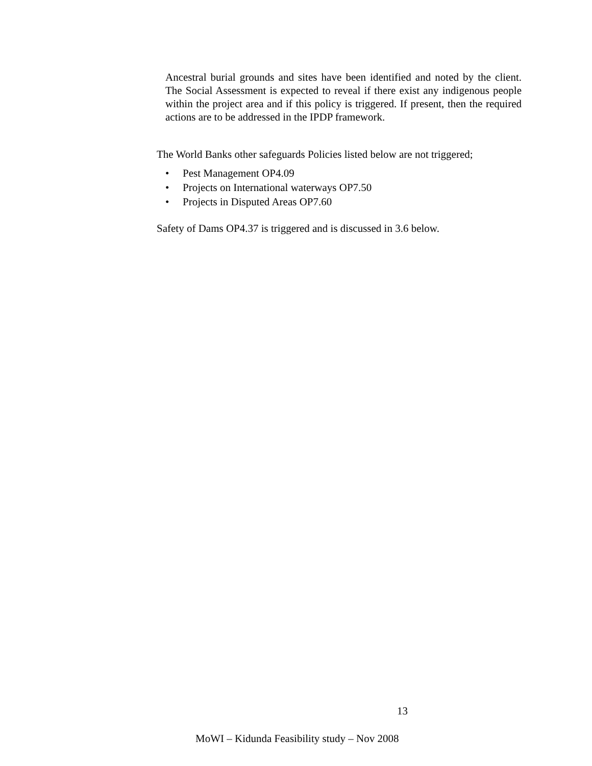Ancestral burial grounds and sites have been identified and noted by the client. The Social Assessment is expected to reveal if there exist any indigenous people within the project area and if this policy is triggered. If present, then the required actions are to be addressed in the IPDP framework.
The World Banks other safeguards Policies listed below are not triggered;
• Pest Management OP4.09
• Projects on International waterways OP7.50
• Projects in Disputed Areas OP7.60
Safety of Dams OP4.37 is triggered and is discussed in 3.6 below.
13
MoWI – Kidunda Feasibility study – Nov 2008